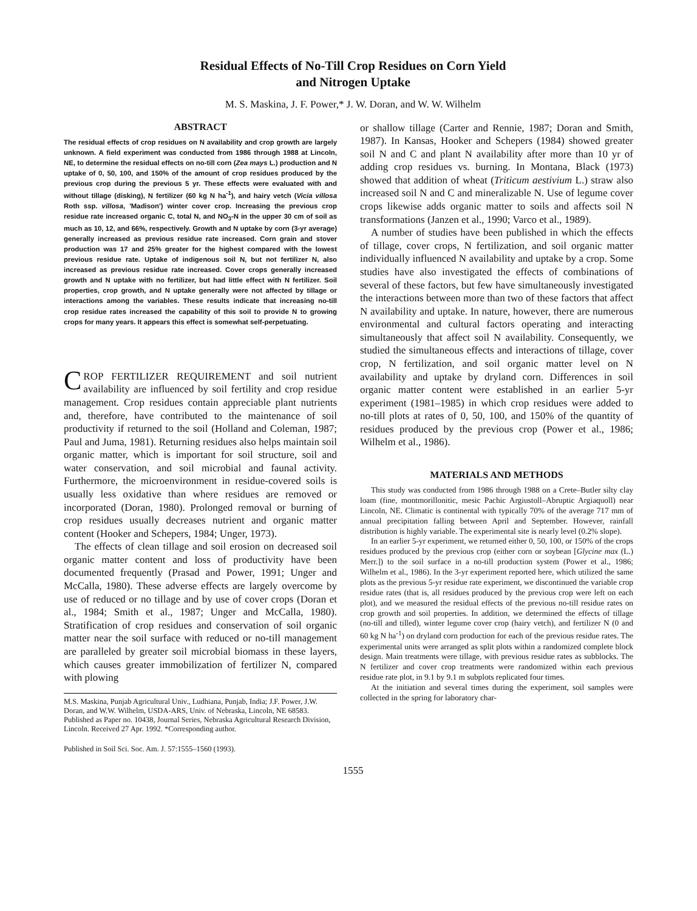Residual Effects of No-Till Crop Residues on Corn Yield
and Nitrogen Uptake
M. S. Maskina, J. F. Power,* J. W. Doran, and W. W. Wilhelm
ABSTRACT
The residual effects of crop residues on N availability and crop growth are largely unknown. A field experiment was conducted from 1986 through 1988 at Lincoln, NE, to determine the residual effects on no-till corn (Zea mays L.) production and N uptake of 0, 50, 100, and 150% of the amount of crop residues produced by the previous crop during the previous 5 yr. These effects were evaluated with and without tillage (disking), N fertilizer (60 kg N ha<sup>-1</sup>), and hairy vetch (Vicia villosa Roth ssp. villosa, 'Madison') winter cover crop. Increasing the previous crop residue rate increased organic C, total N, and NO<sub>3</sub>-N in the upper 30 cm of soil as much as 10, 12, and 66%, respectively. Growth and N uptake by corn (3-yr average) generally increased as previous residue rate increased. Corn grain and stover production was 17 and 25% greater for the highest compared with the lowest previous residue rate. Uptake of indigenous soil N, but not fertilizer N, also increased as previous residue rate increased. Cover crops generally increased growth and N uptake with no fertilizer, but had little effect with N fertilizer. Soil properties, crop growth, and N uptake generally were not affected by tillage or interactions among the variables. These results indicate that increasing no-till crop residue rates increased the capability of this soil to provide N to growing crops for many years. It appears this effect is somewhat self-perpetuating.
CROP FERTILIZER REQUIREMENT and soil nutrient availability are influenced by soil fertility and crop residue management. Crop residues contain appreciable plant nutrients and, therefore, have contributed to the maintenance of soil productivity if returned to the soil (Holland and Coleman, 1987; Paul and Juma, 1981). Returning residues also helps maintain soil organic matter, which is important for soil structure, soil and water conservation, and soil microbial and faunal activity. Furthermore, the microenvironment in residue-covered soils is usually less oxidative than where residues are removed or incorporated (Doran, 1980). Prolonged removal or burning of crop residues usually decreases nutrient and organic matter content (Hooker and Schepers, 1984; Unger, 1973).
The effects of clean tillage and soil erosion on decreased soil organic matter content and loss of productivity have been documented frequently (Prasad and Power, 1991; Unger and McCalla, 1980). These adverse effects are largely overcome by use of reduced or no tillage and by use of cover crops (Doran et al., 1984; Smith et al., 1987; Unger and McCalla, 1980). Stratification of crop residues and conservation of soil organic matter near the soil surface with reduced or no-till management are paralleled by greater soil microbial biomass in these layers, which causes greater immobilization of fertilizer N, compared with plowing
M.S. Maskina, Punjab Agricultural Univ., Ludhiana, Punjab, India; J.F. Power, J.W. Doran, and W.W. Wilhelm, USDA-ARS, Univ. of Nebraska, Lincoln, NE 68583. Published as Paper no. 10438, Journal Series, Nebraska Agricultural Research Division, Lincoln. Received 27 Apr. 1992. *Corresponding author.
Published in Soil Sci. Soc. Am. J. 57:1555–1560 (1993).
or shallow tillage (Carter and Rennie, 1987; Doran and Smith, 1987). In Kansas, Hooker and Schepers (1984) showed greater soil N and C and plant N availability after more than 10 yr of adding crop residues vs. burning. In Montana, Black (1973) showed that addition of wheat (Triticum aestivium L.) straw also increased soil N and C and mineralizable N. Use of legume cover crops likewise adds organic matter to soils and affects soil N transformations (Janzen et al., 1990; Varco et al., 1989).
A number of studies have been published in which the effects of tillage, cover crops, N fertilization, and soil organic matter individually influenced N availability and uptake by a crop. Some studies have also investigated the effects of combinations of several of these factors, but few have simultaneously investigated the interactions between more than two of these factors that affect N availability and uptake. In nature, however, there are numerous environmental and cultural factors operating and interacting simultaneously that affect soil N availability. Consequently, we studied the simultaneous effects and interactions of tillage, cover crop, N fertilization, and soil organic matter level on N availability and uptake by dryland corn. Differences in soil organic matter content were established in an earlier 5-yr experiment (1981–1985) in which crop residues were added to no-till plots at rates of 0, 50, 100, and 150% of the quantity of residues produced by the previous crop (Power et al., 1986; Wilhelm et al., 1986).
MATERIALS AND METHODS
This study was conducted from 1986 through 1988 on a Crete–Butler silty clay loam (fine, montmorillonitic, mesic Pachic Argiustoll–Abruptic Argiaquoll) near Lincoln, NE. Climatic is continental with typically 70% of the average 717 mm of annual precipitation falling between April and September. However, rainfall distribution is highly variable. The experimental site is nearly level (0.2% slope).
In an earlier 5-yr experiment, we returned either 0, 50, 100, or 150% of the crops residues produced by the previous crop (either corn or soybean [Glycine max (L.) Merr.]) to the soil surface in a no-till production system (Power et al., 1986; Wilhelm et al., 1986). In the 3-yr experiment reported here, which utilized the same plots as the previous 5-yr residue rate experiment, we discontinued the variable crop residue rates (that is, all residues produced by the previous crop were left on each plot), and we measured the residual effects of the previous no-till residue rates on crop growth and soil properties. In addition, we determined the effects of tillage (no-till and tilled), winter legume cover crop (hairy vetch), and fertilizer N (0 and 60 kg N ha<sup>-1</sup>) on dryland corn production for each of the previous residue rates. The experimental units were arranged as split plots within a randomized complete block design. Main treatments were tillage, with previous residue rates as subblocks. The N fertilizer and cover crop treatments were randomized within each previous residue rate plot, in 9.1 by 9.1 m subplots replicated four times.
At the initiation and several times during the experiment, soil samples were collected in the spring for laboratory char-
1555